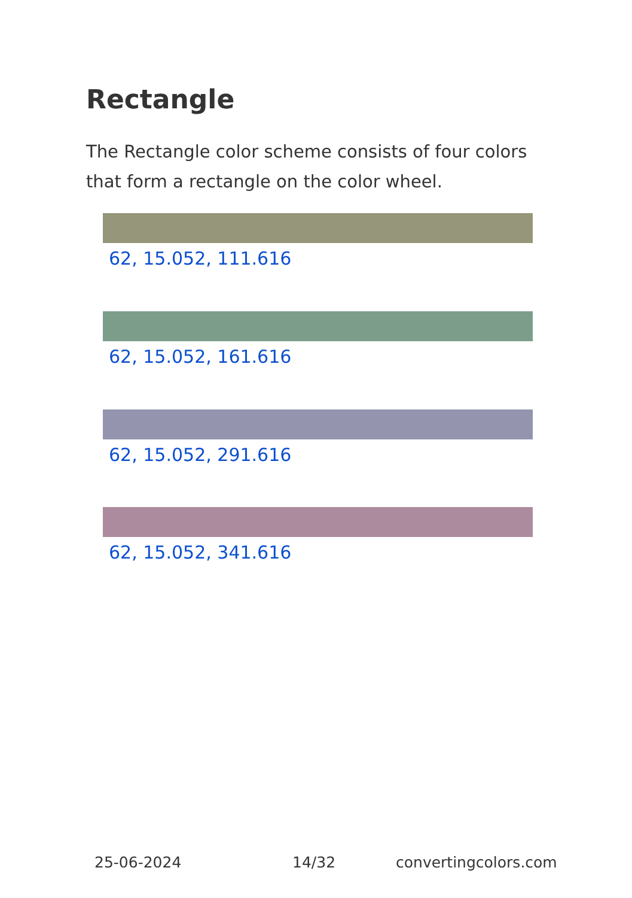Rectangle
The Rectangle color scheme consists of four colors that form a rectangle on the color wheel.
62, 15.052, 111.616
62, 15.052, 161.616
62, 15.052, 291.616
62, 15.052, 341.616
25-06-2024 14/32 convertingcolors.com